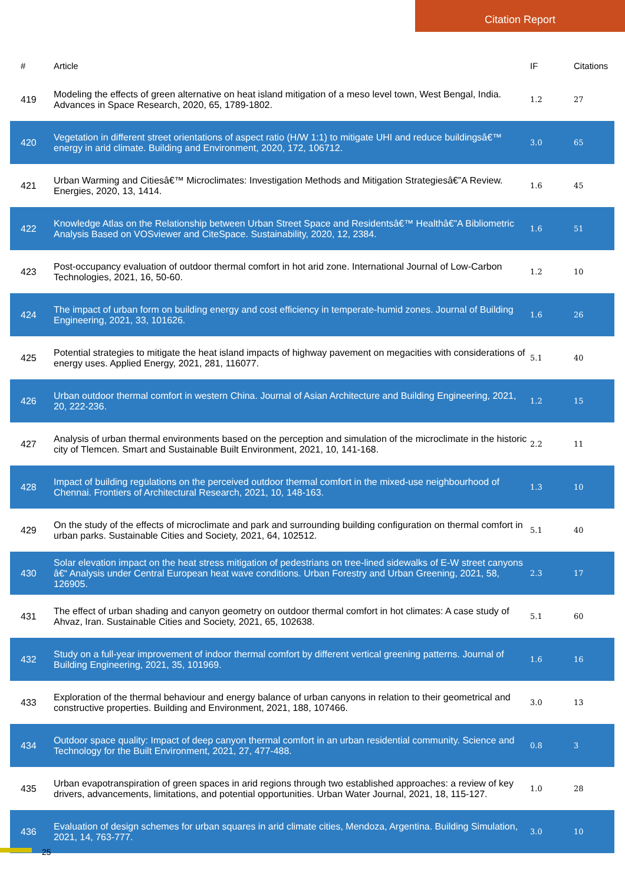Citation Report
| # | Article | IF | Citations |
| --- | --- | --- | --- |
| 419 | Modeling the effects of green alternative on heat island mitigation of a meso level town, West Bengal, India. Advances in Space Research, 2020, 65, 1789-1802. | 1.2 | 27 |
| 420 | Vegetation in different street orientations of aspect ratio (H/W 1:1) to mitigate UHI and reduce buildingsâ€™ energy in arid climate. Building and Environment, 2020, 172, 106712. | 3.0 | 65 |
| 421 | Urban Warming and Citiesâ€™ Microclimates: Investigation Methods and Mitigation Strategiesâ€”A Review. Energies, 2020, 13, 1414. | 1.6 | 45 |
| 422 | Knowledge Atlas on the Relationship between Urban Street Space and Residentsâ€™ Healthâ€”A Bibliometric Analysis Based on VOSviewer and CiteSpace. Sustainability, 2020, 12, 2384. | 1.6 | 51 |
| 423 | Post-occupancy evaluation of outdoor thermal comfort in hot arid zone. International Journal of Low-Carbon Technologies, 2021, 16, 50-60. | 1.2 | 10 |
| 424 | The impact of urban form on building energy and cost efficiency in temperate-humid zones. Journal of Building Engineering, 2021, 33, 101626. | 1.6 | 26 |
| 425 | Potential strategies to mitigate the heat island impacts of highway pavement on megacities with considerations of energy uses. Applied Energy, 2021, 281, 116077. | 5.1 | 40 |
| 426 | Urban outdoor thermal comfort in western China. Journal of Asian Architecture and Building Engineering, 2021, 20, 222-236. | 1.2 | 15 |
| 427 | Analysis of urban thermal environments based on the perception and simulation of the microclimate in the historic city of Tlemcen. Smart and Sustainable Built Environment, 2021, 10, 141-168. | 2.2 | 11 |
| 428 | Impact of building regulations on the perceived outdoor thermal comfort in the mixed-use neighbourhood of Chennai. Frontiers of Architectural Research, 2021, 10, 148-163. | 1.3 | 10 |
| 429 | On the study of the effects of microclimate and park and surrounding building configuration on thermal comfort in urban parks. Sustainable Cities and Society, 2021, 64, 102512. | 5.1 | 40 |
| 430 | Solar elevation impact on the heat stress mitigation of pedestrians on tree-lined sidewalks of E-W street canyons â€“ Analysis under Central European heat wave conditions. Urban Forestry and Urban Greening, 2021, 58, 126905. | 2.3 | 17 |
| 431 | The effect of urban shading and canyon geometry on outdoor thermal comfort in hot climates: A case study of Ahvaz, Iran. Sustainable Cities and Society, 2021, 65, 102638. | 5.1 | 60 |
| 432 | Study on a full-year improvement of indoor thermal comfort by different vertical greening patterns. Journal of Building Engineering, 2021, 35, 101969. | 1.6 | 16 |
| 433 | Exploration of the thermal behaviour and energy balance of urban canyons in relation to their geometrical and constructive properties. Building and Environment, 2021, 188, 107466. | 3.0 | 13 |
| 434 | Outdoor space quality: Impact of deep canyon thermal comfort in an urban residential community. Science and Technology for the Built Environment, 2021, 27, 477-488. | 0.8 | 3 |
| 435 | Urban evapotranspiration of green spaces in arid regions through two established approaches: a review of key drivers, advancements, limitations, and potential opportunities. Urban Water Journal, 2021, 18, 115-127. | 1.0 | 28 |
| 436 | Evaluation of design schemes for urban squares in arid climate cities, Mendoza, Argentina. Building Simulation, 2021, 14, 763-777. | 3.0 | 10 |
25